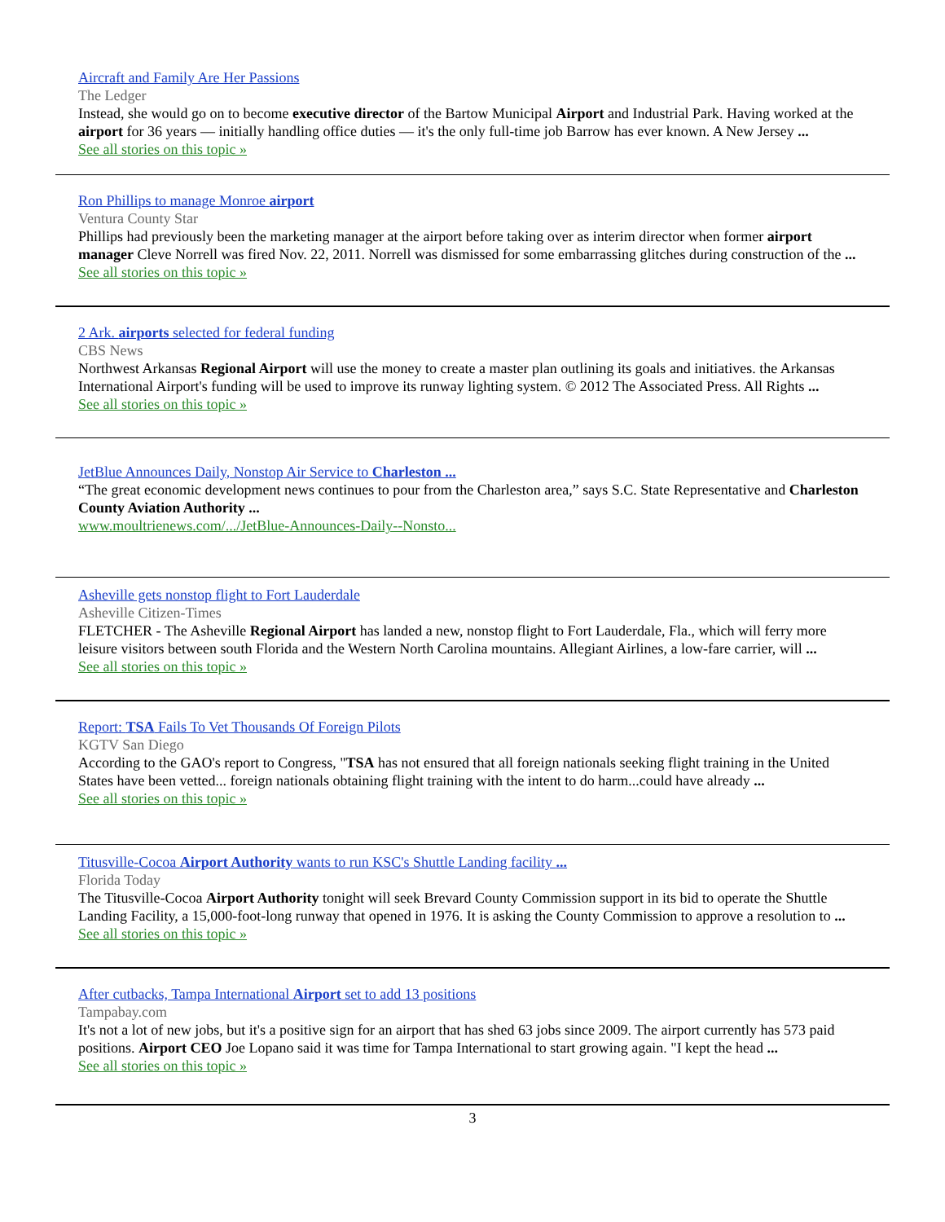Aircraft and Family Are Her Passions
The Ledger
Instead, she would go on to become executive director of the Bartow Municipal Airport and Industrial Park. Having worked at the airport for 36 years — initially handling office duties — it's the only full-time job Barrow has ever known. A New Jersey ...
See all stories on this topic »
Ron Phillips to manage Monroe airport
Ventura County Star
Phillips had previously been the marketing manager at the airport before taking over as interim director when former airport manager Cleve Norrell was fired Nov. 22, 2011. Norrell was dismissed for some embarrassing glitches during construction of the ...
See all stories on this topic »
2 Ark. airports selected for federal funding
CBS News
Northwest Arkansas Regional Airport will use the money to create a master plan outlining its goals and initiatives. the Arkansas International Airport's funding will be used to improve its runway lighting system. © 2012 The Associated Press. All Rights ...
See all stories on this topic »
JetBlue Announces Daily, Nonstop Air Service to Charleston ...
“The great economic development news continues to pour from the Charleston area,” says S.C. State Representative and Charleston County Aviation Authority ...
www.moultrienews.com/.../JetBlue-Announces-Daily--Nonsto...
Asheville gets nonstop flight to Fort Lauderdale
Asheville Citizen-Times
FLETCHER - The Asheville Regional Airport has landed a new, nonstop flight to Fort Lauderdale, Fla., which will ferry more leisure visitors between south Florida and the Western North Carolina mountains. Allegiant Airlines, a low-fare carrier, will ...
See all stories on this topic »
Report: TSA Fails To Vet Thousands Of Foreign Pilots
KGTV San Diego
According to the GAO's report to Congress, "TSA has not ensured that all foreign nationals seeking flight training in the United States have been vetted... foreign nationals obtaining flight training with the intent to do harm...could have already ...
See all stories on this topic »
Titusville-Cocoa Airport Authority wants to run KSC's Shuttle Landing facility ...
Florida Today
The Titusville-Cocoa Airport Authority tonight will seek Brevard County Commission support in its bid to operate the Shuttle Landing Facility, a 15,000-foot-long runway that opened in 1976. It is asking the County Commission to approve a resolution to ...
See all stories on this topic »
After cutbacks, Tampa International Airport set to add 13 positions
Tampabay.com
It's not a lot of new jobs, but it's a positive sign for an airport that has shed 63 jobs since 2009. The airport currently has 573 paid positions. Airport CEO Joe Lopano said it was time for Tampa International to start growing again. "I kept the head ...
See all stories on this topic »
3